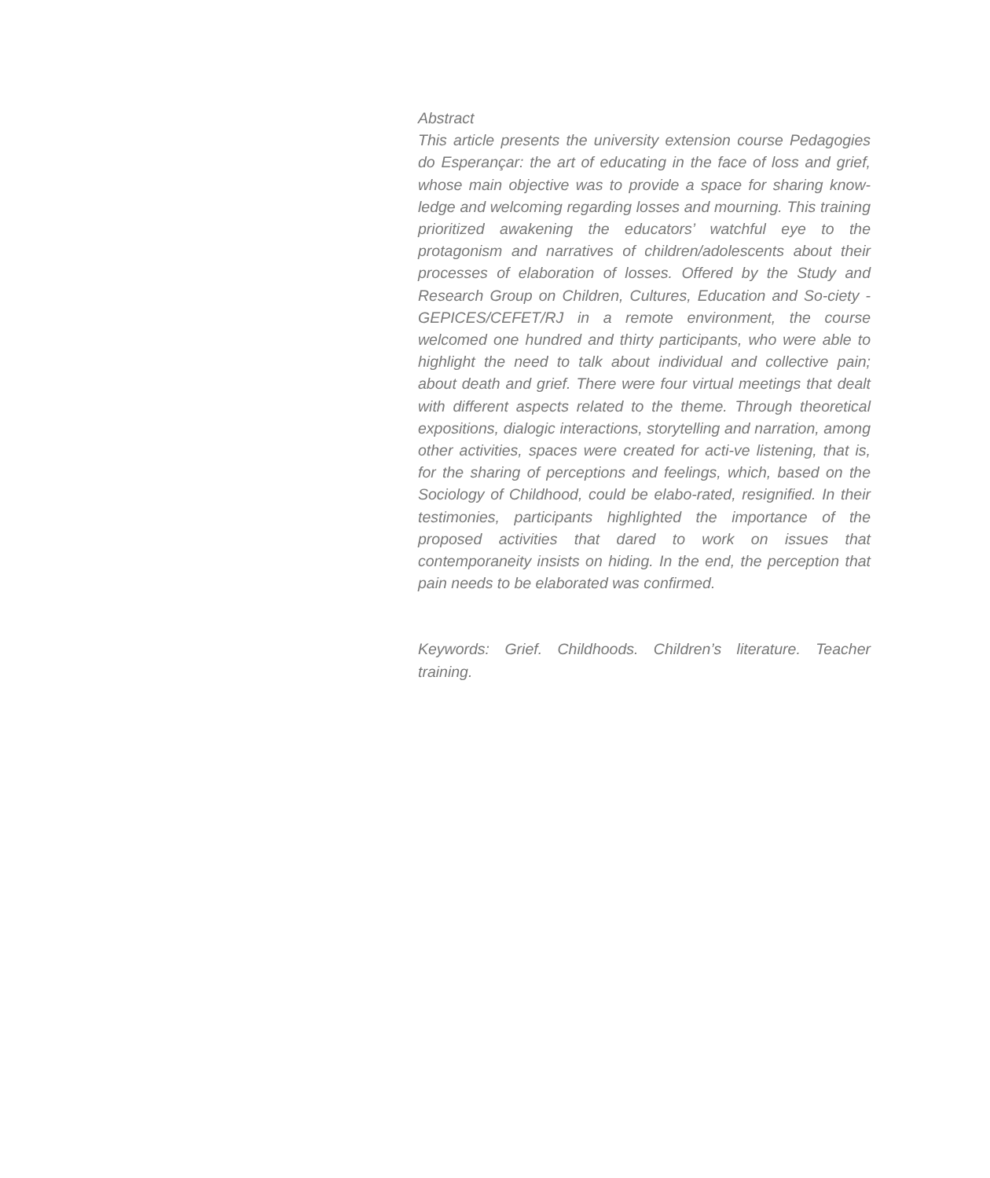Abstract
This article presents the university extension course Pedagogies do Esperançar: the art of educating in the face of loss and grief, whose main objective was to provide a space for sharing know-ledge and welcoming regarding losses and mourning. This training prioritized awakening the educators’ watchful eye to the protagonism and narratives of children/adolescents about their processes of elaboration of losses. Offered by the Study and Research Group on Children, Cultures, Education and So-ciety - GEPICES/CEFET/RJ in a remote environment, the course welcomed one hundred and thirty participants, who were able to highlight the need to talk about individual and collective pain; about death and grief. There were four virtual meetings that dealt with different aspects related to the theme. Through theoretical expositions, dialogic interactions, storytelling and narration, among other activities, spaces were created for acti-ve listening, that is, for the sharing of perceptions and feelings, which, based on the Sociology of Childhood, could be elabo-rated, resignified. In their testimonies, participants highlighted the importance of the proposed activities that dared to work on issues that contemporaneity insists on hiding. In the end, the perception that pain needs to be elaborated was confirmed.
Keywords: Grief. Childhoods. Children’s literature. Teacher training.